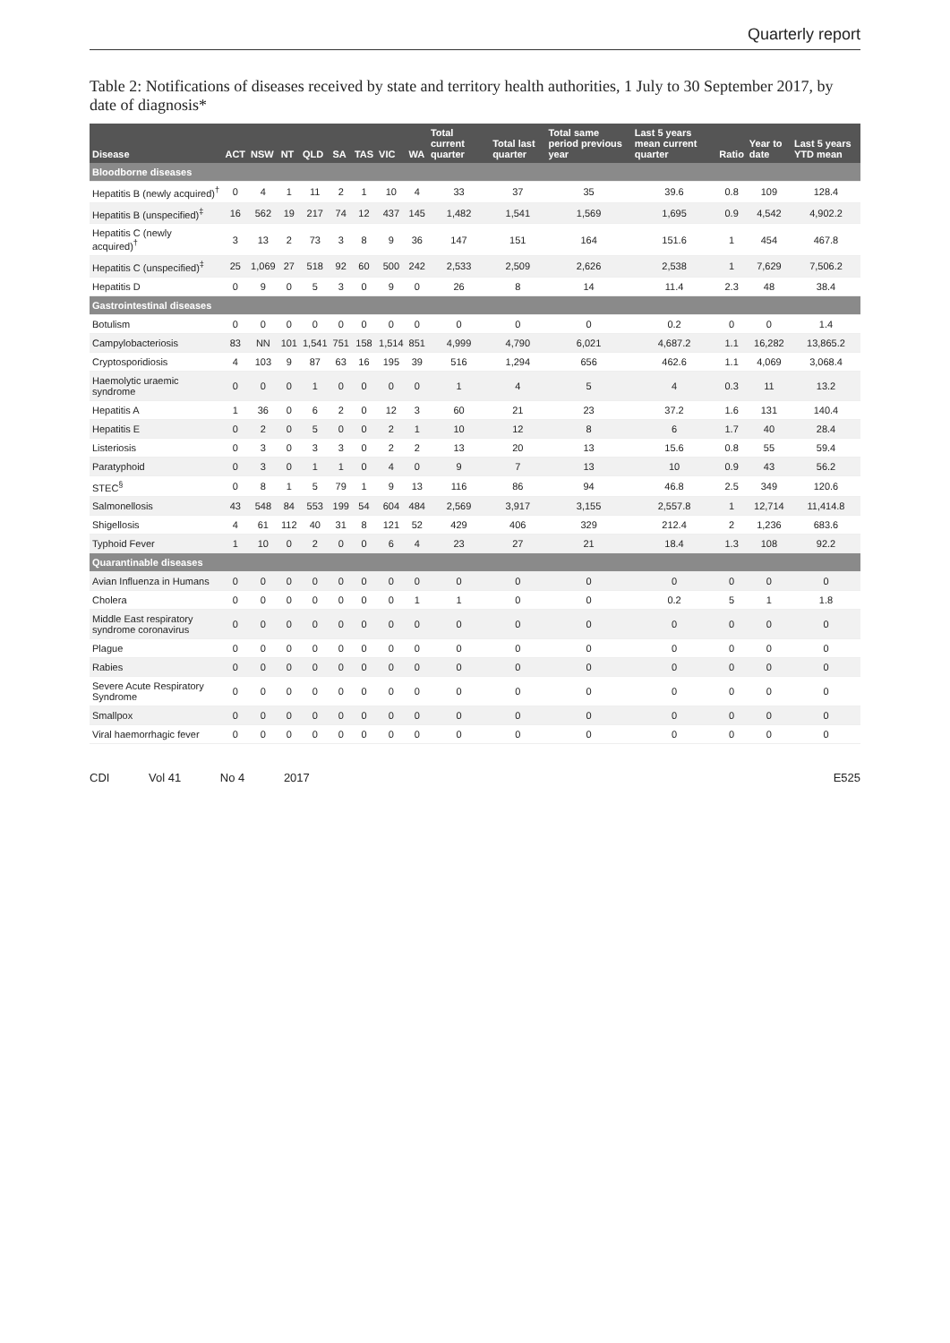Quarterly report
Table 2: Notifications of diseases received by state and territory health authorities, 1 July to 30 September 2017, by date of diagnosis*
| Disease | ACT | NSW | NT | QLD | SA | TAS | VIC | WA | Total current quarter | Total last quarter | Total same period previous year | Last 5 years mean current quarter | Ratio | Year to date | Last 5 years YTD mean |
| --- | --- | --- | --- | --- | --- | --- | --- | --- | --- | --- | --- | --- | --- | --- | --- |
| Bloodborne diseases | | | | | | | | | | | | | | | |
| Hepatitis B (newly acquired)<sup>†</sup> | 0 | 4 | 1 | 11 | 2 | 1 | 10 | 4 | 33 | 37 | 35 | 39.6 | 0.8 | 109 | 128.4 |
| Hepatitis B (unspecified)<sup>‡</sup> | 16 | 562 | 19 | 217 | 74 | 12 | 437 | 145 | 1,482 | 1,541 | 1,569 | 1,695 | 0.9 | 4,542 | 4,902.2 |
| Hepatitis C (newly acquired)<sup>†</sup> | 3 | 13 | 2 | 73 | 3 | 8 | 9 | 36 | 147 | 151 | 164 | 151.6 | 1 | 454 | 467.8 |
| Hepatitis C (unspecified)<sup>‡</sup> | 25 | 1,069 | 27 | 518 | 92 | 60 | 500 | 242 | 2,533 | 2,509 | 2,626 | 2,538 | 1 | 7,629 | 7,506.2 |
| Hepatitis D | 0 | 9 | 0 | 5 | 3 | 0 | 9 | 0 | 26 | 8 | 14 | 11.4 | 2.3 | 48 | 38.4 |
| Gastrointestinal diseases | | | | | | | | | | | | | | | |
| Botulism | 0 | 0 | 0 | 0 | 0 | 0 | 0 | 0 | 0 | 0 | 0 | 0.2 | 0 | 0 | 1.4 |
| Campylobacteriosis | 83 | NN | 101 | 1,541 | 751 | 158 | 1,514 | 851 | 4,999 | 4,790 | 6,021 | 4,687.2 | 1.1 | 16,282 | 13,865.2 |
| Cryptosporidiosis | 4 | 103 | 9 | 87 | 63 | 16 | 195 | 39 | 516 | 1,294 | 656 | 462.6 | 1.1 | 4,069 | 3,068.4 |
| Haemolytic uraemic syndrome | 0 | 0 | 0 | 1 | 0 | 0 | 0 | 0 | 1 | 4 | 5 | 4 | 0.3 | 11 | 13.2 |
| Hepatitis A | 1 | 36 | 0 | 6 | 2 | 0 | 12 | 3 | 60 | 21 | 23 | 37.2 | 1.6 | 131 | 140.4 |
| Hepatitis E | 0 | 2 | 0 | 5 | 0 | 0 | 2 | 1 | 10 | 12 | 8 | 6 | 1.7 | 40 | 28.4 |
| Listeriosis | 0 | 3 | 0 | 3 | 3 | 0 | 2 | 2 | 13 | 20 | 13 | 15.6 | 0.8 | 55 | 59.4 |
| Paratyphoid | 0 | 3 | 0 | 1 | 1 | 0 | 4 | 0 | 9 | 7 | 13 | 10 | 0.9 | 43 | 56.2 |
| STEC<sup>§</sup> | 0 | 8 | 1 | 5 | 79 | 1 | 9 | 13 | 116 | 86 | 94 | 46.8 | 2.5 | 349 | 120.6 |
| Salmonellosis | 43 | 548 | 84 | 553 | 199 | 54 | 604 | 484 | 2,569 | 3,917 | 3,155 | 2,557.8 | 1 | 12,714 | 11,414.8 |
| Shigellosis | 4 | 61 | 112 | 40 | 31 | 8 | 121 | 52 | 429 | 406 | 329 | 212.4 | 2 | 1,236 | 683.6 |
| Typhoid Fever | 1 | 10 | 0 | 2 | 0 | 0 | 6 | 4 | 23 | 27 | 21 | 18.4 | 1.3 | 108 | 92.2 |
| Quarantinable diseases | | | | | | | | | | | | | | | |
| Avian Influenza in Humans | 0 | 0 | 0 | 0 | 0 | 0 | 0 | 0 | 0 | 0 | 0 | 0 | 0 | 0 | 0 |
| Cholera | 0 | 0 | 0 | 0 | 0 | 0 | 0 | 1 | 1 | 0 | 0 | 0.2 | 5 | 1 | 1.8 |
| Middle East respiratory syndrome coronavirus | 0 | 0 | 0 | 0 | 0 | 0 | 0 | 0 | 0 | 0 | 0 | 0 | 0 | 0 | 0 |
| Plague | 0 | 0 | 0 | 0 | 0 | 0 | 0 | 0 | 0 | 0 | 0 | 0 | 0 | 0 | 0 |
| Rabies | 0 | 0 | 0 | 0 | 0 | 0 | 0 | 0 | 0 | 0 | 0 | 0 | 0 | 0 | 0 |
| Severe Acute Respiratory Syndrome | 0 | 0 | 0 | 0 | 0 | 0 | 0 | 0 | 0 | 0 | 0 | 0 | 0 | 0 | 0 |
| Smallpox | 0 | 0 | 0 | 0 | 0 | 0 | 0 | 0 | 0 | 0 | 0 | 0 | 0 | 0 | 0 |
| Viral haemorrhagic fever | 0 | 0 | 0 | 0 | 0 | 0 | 0 | 0 | 0 | 0 | 0 | 0 | 0 | 0 | 0 |
CDI Vol 41 No 4 2017 E525